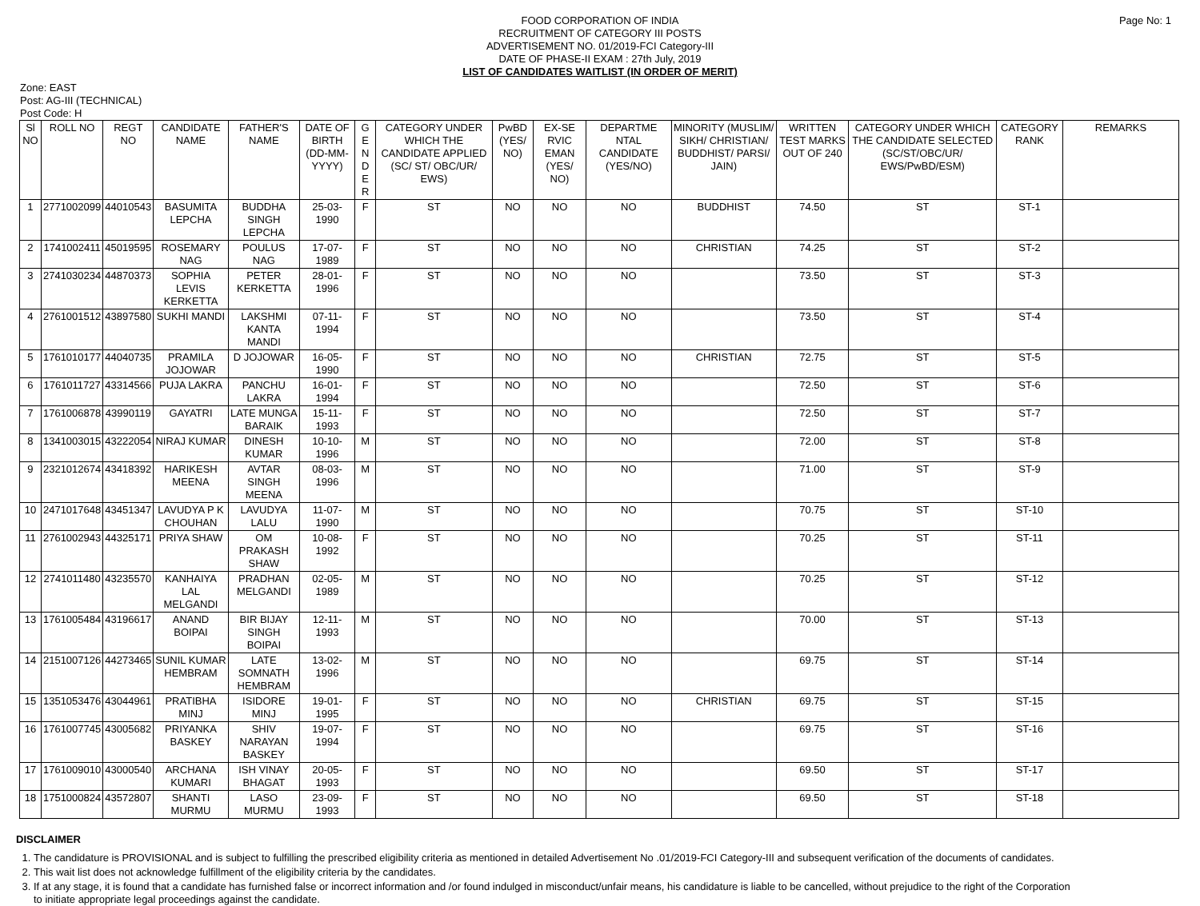Page No: 1
FOOD CORPORATION OF INDIA
RECRUITMENT OF CATEGORY III POSTS
ADVERTISEMENT NO. 01/2019-FCI Category-III
DATE OF PHASE-II EXAM : 27th July, 2019
LIST OF CANDIDATES WAITLIST (IN ORDER OF MERIT)
Zone: EAST
Post: AG-III (TECHNICAL)
Post Code: H
| Sl NO | ROLL NO | REGT NO | CANDIDATE NAME | FATHER'S NAME | DATE OF BIRTH (DD-MM-YYYY) | G E N D E R | CATEGORY UNDER WHICH THE CANDIDATE APPLIED (SC/ ST/ OBC/UR/ EWS) | PwBD (YES/ NO) | EX-SE RVIC EMAN (YES/ NO) | DEPARTME NTAL CANDIDATE (YES/NO) | MINORITY (MUSLIM/ SIKH/ CHRISTIAN/ BUDDHIST/ PARSI/ JAIN) | WRITTEN TEST MARKS OUT OF 240 | CATEGORY UNDER WHICH THE CANDIDATE SELECTED (SC/ST/OBC/UR/ EWS/PwBD/ESM) | CATEGORY RANK | REMARKS |
| --- | --- | --- | --- | --- | --- | --- | --- | --- | --- | --- | --- | --- | --- | --- | --- |
| 1 | 2771002099 | 44010543 | BASUMITA LEPCHA | BUDDHA SINGH LEPCHA | 25-03-1990 | F | ST | NO | NO | NO | BUDDHIST | 74.50 | ST | ST-1 | |
| 2 | 1741002411 | 45019595 | ROSEMARY NAG | POULUS NAG | 17-07-1989 | F | ST | NO | NO | NO | CHRISTIAN | 74.25 | ST | ST-2 | |
| 3 | 2741030234 | 44870373 | SOPHIA LEVIS KERKETTA | PETER KERKETTA | 28-01-1996 | F | ST | NO | NO | NO | | 73.50 | ST | ST-3 | |
| 4 | 2761001512 | 43897580 | SUKHI MANDI | LAKSHMI KANTA MANDI | 07-11-1994 | F | ST | NO | NO | NO | | 73.50 | ST | ST-4 | |
| 5 | 1761010177 | 44040735 | PRAMILA JOJOWAR | D JOJOWAR | 16-05-1990 | F | ST | NO | NO | NO | CHRISTIAN | 72.75 | ST | ST-5 | |
| 6 | 1761011727 | 43314566 | PUJA LAKRA | PANCHU LAKRA | 16-01-1994 | F | ST | NO | NO | NO | | 72.50 | ST | ST-6 | |
| 7 | 1761006878 | 43990119 | GAYATRI | LATE MUNGA BARAIK | 15-11-1993 | F | ST | NO | NO | NO | | 72.50 | ST | ST-7 | |
| 8 | 1341003015 | 43222054 | NIRAJ KUMAR | DINESH KUMAR | 10-10-1996 | M | ST | NO | NO | NO | | 72.00 | ST | ST-8 | |
| 9 | 2321012674 | 43418392 | HARIKESH MEENA | AVTAR SINGH MEENA | 08-03-1996 | M | ST | NO | NO | NO | | 71.00 | ST | ST-9 | |
| 10 | 2471017648 | 43451347 | LAVUDYA P K CHOUHAN | LAVUDYA LALU | 11-07-1990 | M | ST | NO | NO | NO | | 70.75 | ST | ST-10 | |
| 11 | 2761002943 | 44325171 | PRIYA SHAW | OM PRAKASH SHAW | 10-08-1992 | F | ST | NO | NO | NO | | 70.25 | ST | ST-11 | |
| 12 | 2741011480 | 43235570 | KANHAIYA LAL MELGANDI | PRADHAN MELGANDI | 02-05-1989 | M | ST | NO | NO | NO | | 70.25 | ST | ST-12 | |
| 13 | 1761005484 | 43196617 | ANAND BOIPAI | BIR BIJAY SINGH BOIPAI | 12-11-1993 | M | ST | NO | NO | NO | | 70.00 | ST | ST-13 | |
| 14 | 2151007126 | 44273465 | SUNIL KUMAR HEMBRAM | LATE SOMNATH HEMBRAM | 13-02-1996 | M | ST | NO | NO | NO | | 69.75 | ST | ST-14 | |
| 15 | 1351053476 | 43044961 | PRATIBHA MINJ | ISIDORE MINJ | 19-01-1995 | F | ST | NO | NO | NO | CHRISTIAN | 69.75 | ST | ST-15 | |
| 16 | 1761007745 | 43005682 | PRIYANKA BASKEY | SHIV NARAYAN BASKEY | 19-07-1994 | F | ST | NO | NO | NO | | 69.75 | ST | ST-16 | |
| 17 | 1761009010 | 43000540 | ARCHANA KUMARI | ISH VINAY BHAGAT | 20-05-1993 | F | ST | NO | NO | NO | | 69.50 | ST | ST-17 | |
| 18 | 1751000824 | 43572807 | SHANTI MURMU | LASO MURMU | 23-09-1993 | F | ST | NO | NO | NO | | 69.50 | ST | ST-18 | |
DISCLAIMER
1. The candidature is PROVISIONAL and is subject to fulfilling the prescribed eligibility criteria as mentioned in detailed Advertisement No .01/2019-FCI Category-III and subsequent verification of the documents of candidates.
2. This wait list does not acknowledge fulfillment of the eligibility criteria by the candidates.
3. If at any stage, it is found that a candidate has furnished false or incorrect information and /or found indulged in misconduct/unfair means, his candidature is liable to be cancelled, without prejudice to the right of the Corporation to initiate appropriate legal proceedings against the candidate.